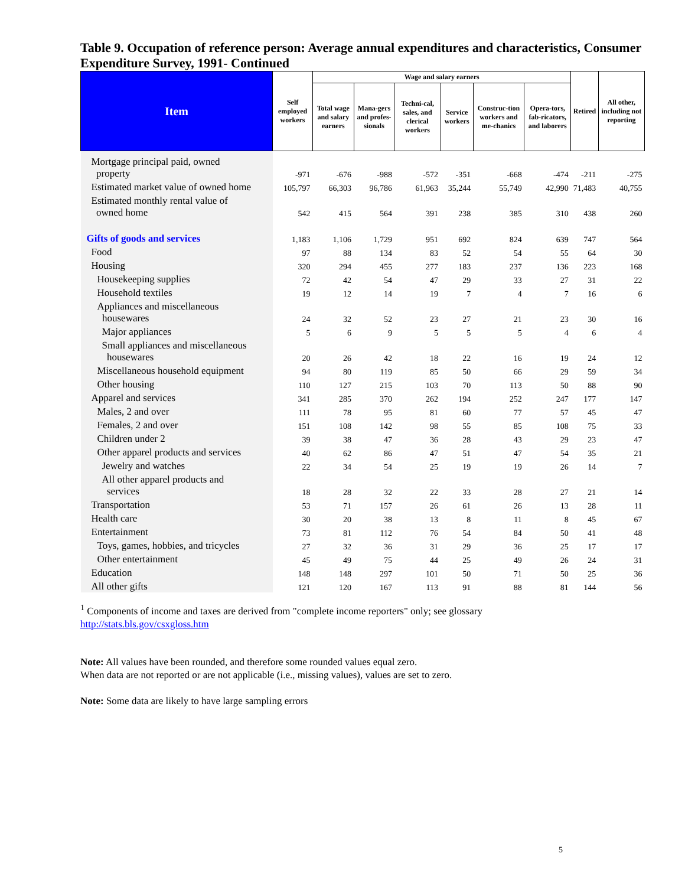Table 9. Occupation of reference person: Average annual expenditures and characteristics, Consumer Expenditure Survey, 1991- Continued
| Item | Self employed workers | Wage and salary earners | | | | | | Retired | All other, including not reporting |
| --- | --- | --- | --- | --- | --- | --- | --- | --- | --- |
| | | Total wage and salary earners | Mana-gers and profes-sionals | Techni-cal, sales, and clerical workers | Service workers | Construc-tion workers and me-chanics | Opera-tors, fab-ricators, and laborers | | |
| Mortgage principal paid, owned property | -971 | -676 | -988 | -572 | -351 | -668 | -474 | -211 | -275 |
| Estimated market value of owned home | 105,797 | 66,303 | 96,786 | 61,963 | 35,244 | 55,749 | 42,990 | 71,483 | 40,755 |
| Estimated monthly rental value of owned home | 542 | 415 | 564 | 391 | 238 | 385 | 310 | 438 | 260 |
| Gifts of goods and services | 1,183 | 1,106 | 1,729 | 951 | 692 | 824 | 639 | 747 | 564 |
| Food | 97 | 88 | 134 | 83 | 52 | 54 | 55 | 64 | 30 |
| Housing | 320 | 294 | 455 | 277 | 183 | 237 | 136 | 223 | 168 |
| Housekeeping supplies | 72 | 42 | 54 | 47 | 29 | 33 | 27 | 31 | 22 |
| Household textiles | 19 | 12 | 14 | 19 | 7 | 4 | 7 | 16 | 6 |
| Appliances and miscellaneous housewares | 24 | 32 | 52 | 23 | 27 | 21 | 23 | 30 | 16 |
| Major appliances | 5 | 6 | 9 | 5 | 5 | 5 | 4 | 6 | 4 |
| Small appliances and miscellaneous housewares | 20 | 26 | 42 | 18 | 22 | 16 | 19 | 24 | 12 |
| Miscellaneous household equipment | 94 | 80 | 119 | 85 | 50 | 66 | 29 | 59 | 34 |
| Other housing | 110 | 127 | 215 | 103 | 70 | 113 | 50 | 88 | 90 |
| Apparel and services | 341 | 285 | 370 | 262 | 194 | 252 | 247 | 177 | 147 |
| Males, 2 and over | 111 | 78 | 95 | 81 | 60 | 77 | 57 | 45 | 47 |
| Females, 2 and over | 151 | 108 | 142 | 98 | 55 | 85 | 108 | 75 | 33 |
| Children under 2 | 39 | 38 | 47 | 36 | 28 | 43 | 29 | 23 | 47 |
| Other apparel products and services | 40 | 62 | 86 | 47 | 51 | 47 | 54 | 35 | 21 |
| Jewelry and watches | 22 | 34 | 54 | 25 | 19 | 19 | 26 | 14 | 7 |
| All other apparel products and services | 18 | 28 | 32 | 22 | 33 | 28 | 27 | 21 | 14 |
| Transportation | 53 | 71 | 157 | 26 | 61 | 26 | 13 | 28 | 11 |
| Health care | 30 | 20 | 38 | 13 | 8 | 11 | 8 | 45 | 67 |
| Entertainment | 73 | 81 | 112 | 76 | 54 | 84 | 50 | 41 | 48 |
| Toys, games, hobbies, and tricycles | 27 | 32 | 36 | 31 | 29 | 36 | 25 | 17 | 17 |
| Other entertainment | 45 | 49 | 75 | 44 | 25 | 49 | 26 | 24 | 31 |
| Education | 148 | 148 | 297 | 101 | 50 | 71 | 50 | 25 | 36 |
| All other gifts | 121 | 120 | 167 | 113 | 91 | 88 | 81 | 144 | 56 |
<sup>1</sup> Components of income and taxes are derived from "complete income reporters" only; see glossary
http://stats.bls.gov/csxgloss.htm
Note: All values have been rounded, and therefore some rounded values equal zero.
When data are not reported or are not applicable (i.e., missing values), values are set to zero.
Note: Some data are likely to have large sampling errors
5